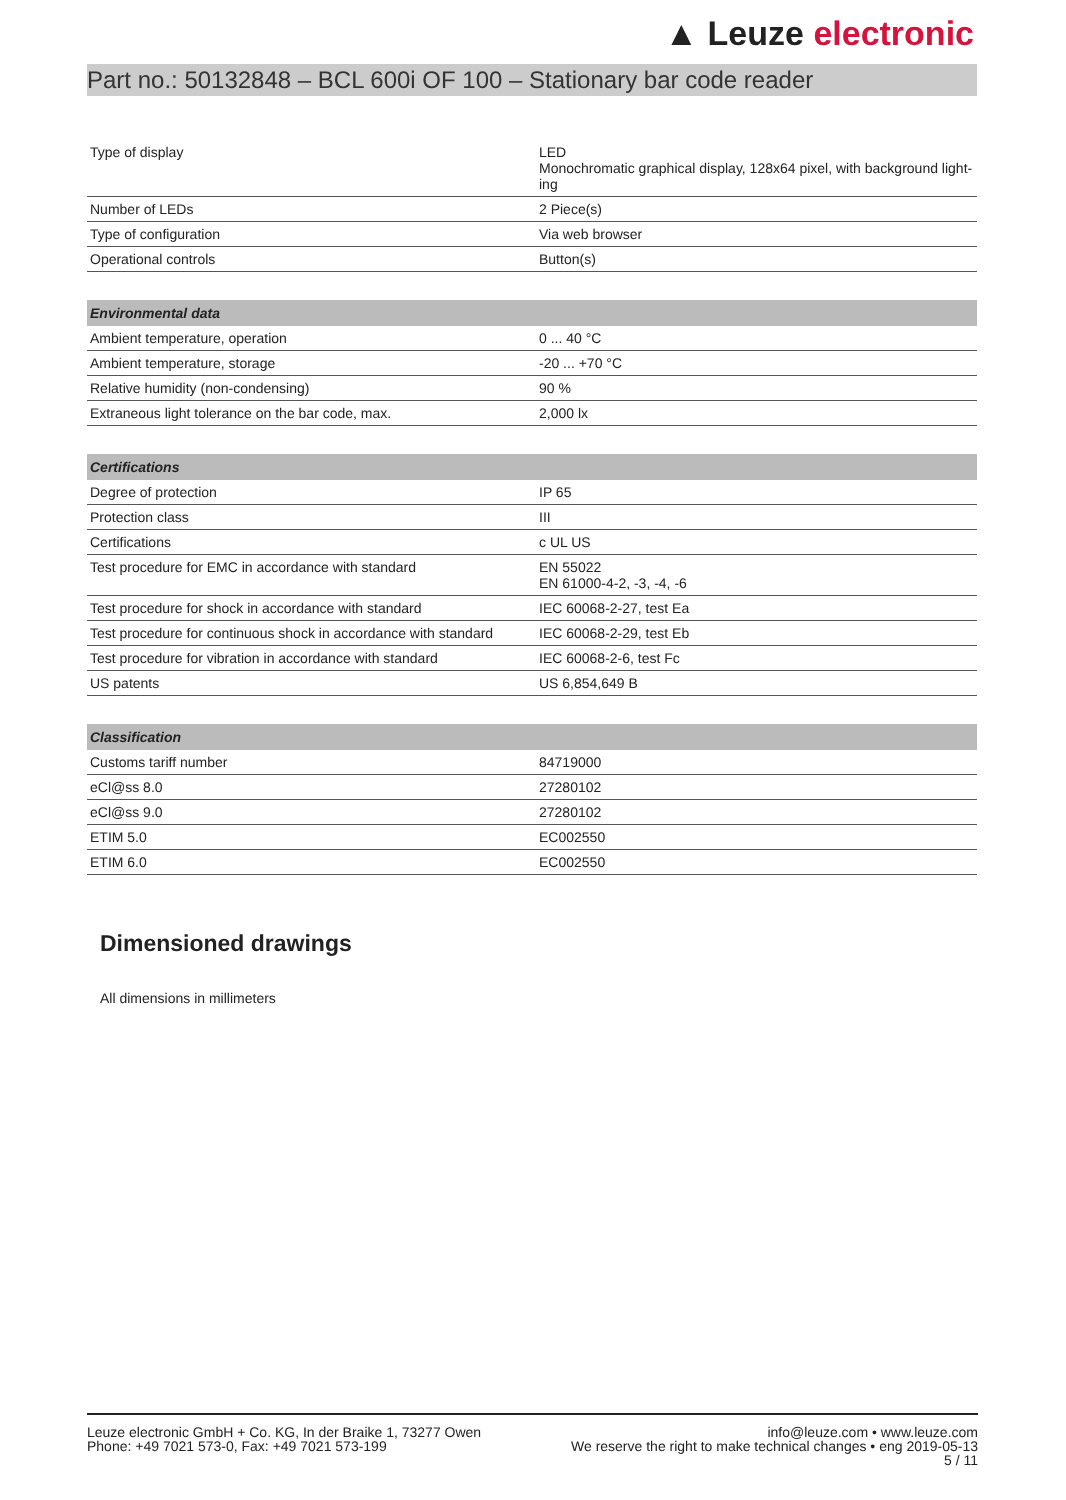▲ Leuze electronic
Part no.: 50132848 – BCL 600i OF 100 – Stationary bar code reader
| Type of display | LED Monochromatic graphical display, 128x64 pixel, with background light-ing |
| Number of LEDs | 2 Piece(s) |
| Type of configuration | Via web browser |
| Operational controls | Button(s) |
| Environmental data | |
| --- | --- |
| Ambient temperature, operation | 0 ... 40 °C |
| Ambient temperature, storage | -20 ... +70 °C |
| Relative humidity (non-condensing) | 90 % |
| Extraneous light tolerance on the bar code, max. | 2,000 lx |
| Certifications | |
| --- | --- |
| Degree of protection | IP 65 |
| Protection class | III |
| Certifications | c UL US |
| Test procedure for EMC in accordance with standard | EN 55022 EN 61000-4-2, -3, -4, -6 |
| Test procedure for shock in accordance with standard | IEC 60068-2-27, test Ea |
| Test procedure for continuous shock in accordance with standard | IEC 60068-2-29, test Eb |
| Test procedure for vibration in accordance with standard | IEC 60068-2-6, test Fc |
| US patents | US 6,854,649 B |
| Classification | |
| --- | --- |
| Customs tariff number | 84719000 |
| eCl@ss 8.0 | 27280102 |
| eCl@ss 9.0 | 27280102 |
| ETIM 5.0 | EC002550 |
| ETIM 6.0 | EC002550 |
Dimensioned drawings
All dimensions in millimeters
Leuze electronic GmbH + Co. KG, In der Braike 1, 73277 Owen
Phone: +49 7021 573-0, Fax: +49 7021 573-199
info@leuze.com • www.leuze.com
We reserve the right to make technical changes • eng 2019-05-13
5 / 11